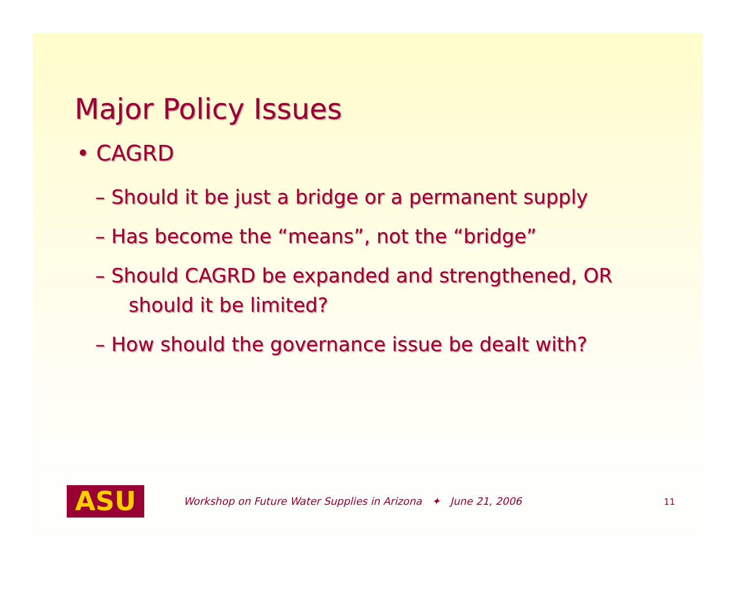Major Policy Issues
• CAGRD
– Should it be just a bridge or a permanent supply
– Has become the “means”, not the “bridge”
– Should CAGRD be expanded and strengthened, OR should it be limited?
– How should the governance issue be dealt with?
ASU
Workshop on Future Water Supplies in Arizona ✦ June 21, 2006 11